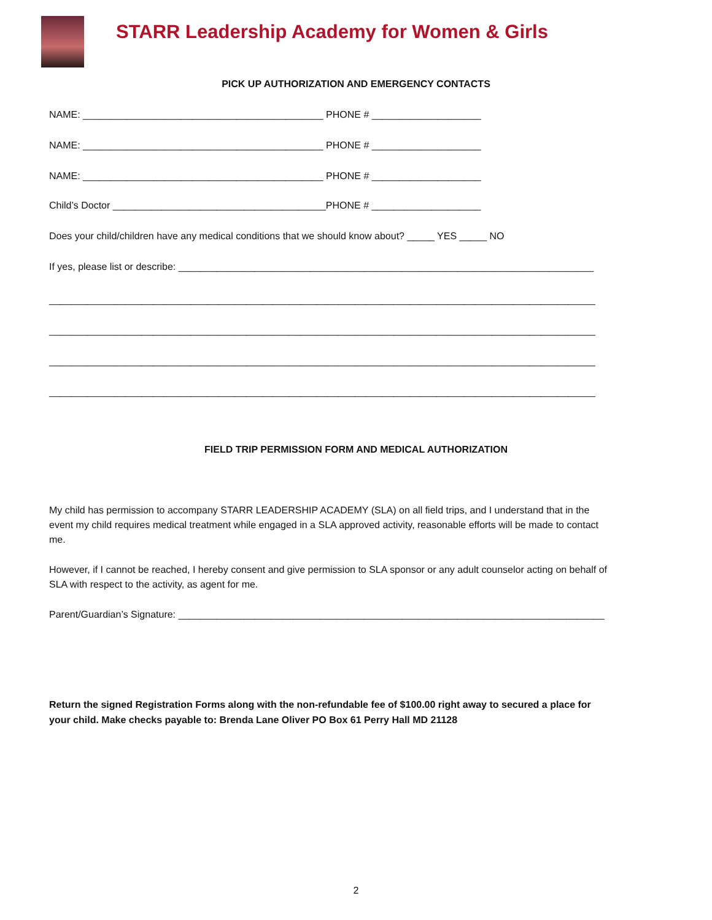STARR Leadership Academy for Women & Girls
PICK UP AUTHORIZATION AND EMERGENCY CONTACTS
NAME: ____________________________________________ PHONE # ____________________
NAME: ____________________________________________ PHONE # ____________________
NAME: ____________________________________________ PHONE # ____________________
Child’s Doctor _______________________________________PHONE # ____________________
Does your child/children have any medical conditions that we should know about? _____ YES _____ NO
If yes, please list or describe: ____________________________________________________________________________
____________________________________________________________________________________________________
____________________________________________________________________________________________________
____________________________________________________________________________________________________
____________________________________________________________________________________________________
FIELD TRIP PERMISSION FORM AND MEDICAL AUTHORIZATION
My child has permission to accompany STARR LEADERSHIP ACADEMY (SLA) on all field trips, and I understand that in the event my child requires medical treatment while engaged in a SLA approved activity, reasonable efforts will be made to contact me.
However, if I cannot be reached, I hereby consent and give permission to SLA sponsor or any adult counselor acting on behalf of SLA with respect to the activity, as agent for me.
Parent/Guardian’s Signature: ______________________________________________________________________________
Return the signed Registration Forms along with the non-refundable fee of $100.00 right away to secured a place for your child. Make checks payable to: Brenda Lane Oliver PO Box 61 Perry Hall MD 21128
2